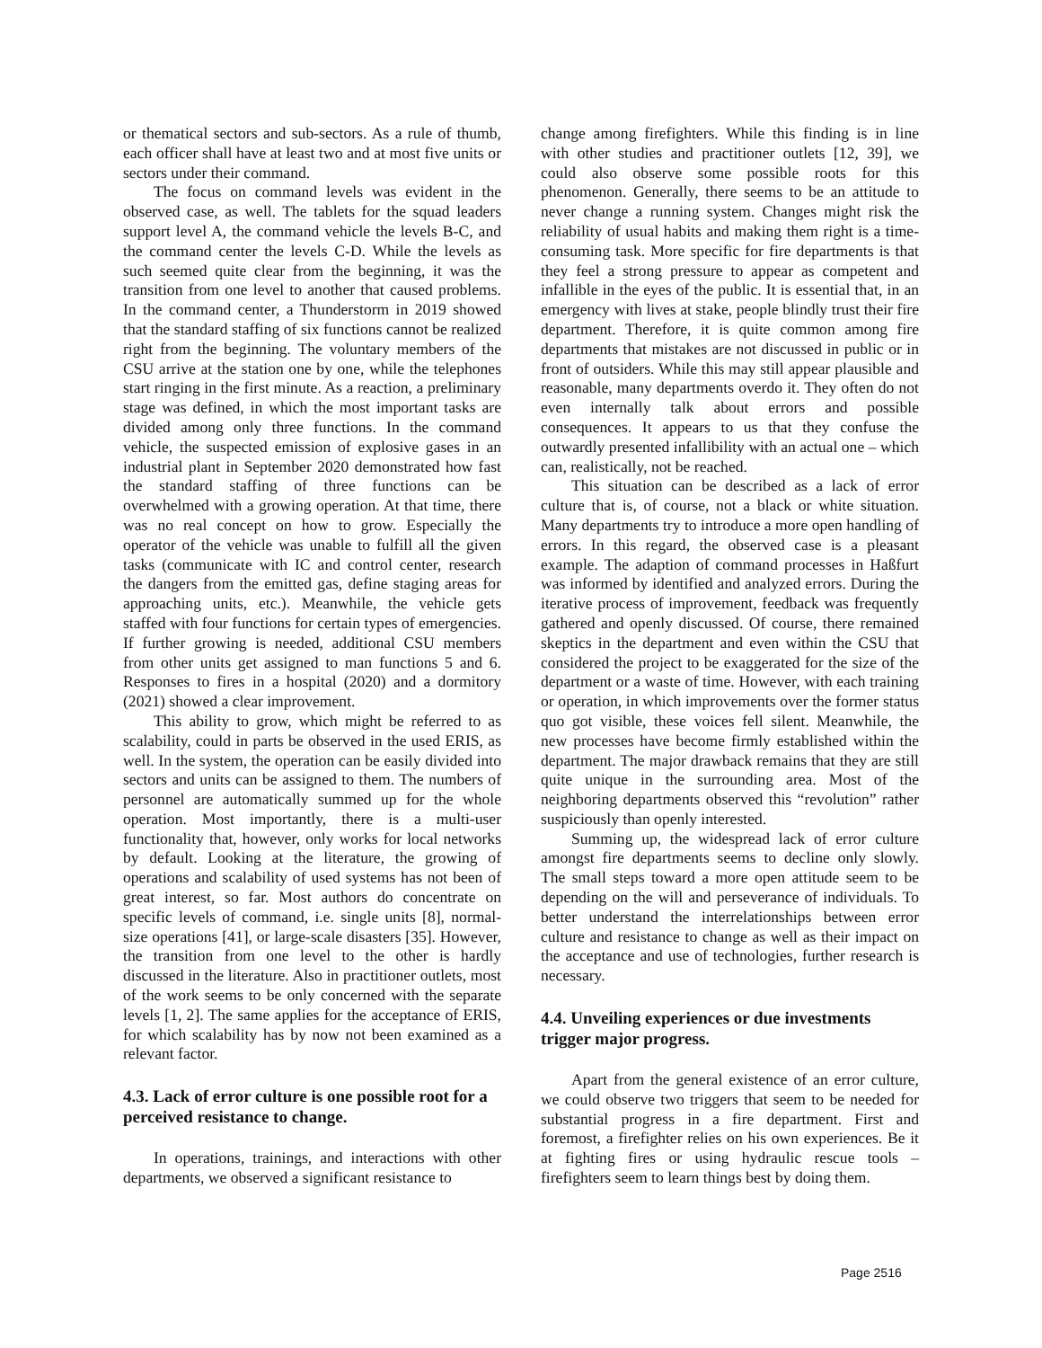or thematical sectors and sub-sectors. As a rule of thumb, each officer shall have at least two and at most five units or sectors under their command.
The focus on command levels was evident in the observed case, as well. The tablets for the squad leaders support level A, the command vehicle the levels B-C, and the command center the levels C-D. While the levels as such seemed quite clear from the beginning, it was the transition from one level to another that caused problems. In the command center, a Thunderstorm in 2019 showed that the standard staffing of six functions cannot be realized right from the beginning. The voluntary members of the CSU arrive at the station one by one, while the telephones start ringing in the first minute. As a reaction, a preliminary stage was defined, in which the most important tasks are divided among only three functions. In the command vehicle, the suspected emission of explosive gases in an industrial plant in September 2020 demonstrated how fast the standard staffing of three functions can be overwhelmed with a growing operation. At that time, there was no real concept on how to grow. Especially the operator of the vehicle was unable to fulfill all the given tasks (communicate with IC and control center, research the dangers from the emitted gas, define staging areas for approaching units, etc.). Meanwhile, the vehicle gets staffed with four functions for certain types of emergencies. If further growing is needed, additional CSU members from other units get assigned to man functions 5 and 6. Responses to fires in a hospital (2020) and a dormitory (2021) showed a clear improvement.
This ability to grow, which might be referred to as scalability, could in parts be observed in the used ERIS, as well. In the system, the operation can be easily divided into sectors and units can be assigned to them. The numbers of personnel are automatically summed up for the whole operation. Most importantly, there is a multi-user functionality that, however, only works for local networks by default. Looking at the literature, the growing of operations and scalability of used systems has not been of great interest, so far. Most authors do concentrate on specific levels of command, i.e. single units [8], normal-size operations [41], or large-scale disasters [35]. However, the transition from one level to the other is hardly discussed in the literature. Also in practitioner outlets, most of the work seems to be only concerned with the separate levels [1, 2]. The same applies for the acceptance of ERIS, for which scalability has by now not been examined as a relevant factor.
4.3. Lack of error culture is one possible root for a perceived resistance to change.
In operations, trainings, and interactions with other departments, we observed a significant resistance to
change among firefighters. While this finding is in line with other studies and practitioner outlets [12, 39], we could also observe some possible roots for this phenomenon. Generally, there seems to be an attitude to never change a running system. Changes might risk the reliability of usual habits and making them right is a time-consuming task. More specific for fire departments is that they feel a strong pressure to appear as competent and infallible in the eyes of the public. It is essential that, in an emergency with lives at stake, people blindly trust their fire department. Therefore, it is quite common among fire departments that mistakes are not discussed in public or in front of outsiders. While this may still appear plausible and reasonable, many departments overdo it. They often do not even internally talk about errors and possible consequences. It appears to us that they confuse the outwardly presented infallibility with an actual one – which can, realistically, not be reached.
This situation can be described as a lack of error culture that is, of course, not a black or white situation. Many departments try to introduce a more open handling of errors. In this regard, the observed case is a pleasant example. The adaption of command processes in Haßfurt was informed by identified and analyzed errors. During the iterative process of improvement, feedback was frequently gathered and openly discussed. Of course, there remained skeptics in the department and even within the CSU that considered the project to be exaggerated for the size of the department or a waste of time. However, with each training or operation, in which improvements over the former status quo got visible, these voices fell silent. Meanwhile, the new processes have become firmly established within the department. The major drawback remains that they are still quite unique in the surrounding area. Most of the neighboring departments observed this “revolution” rather suspiciously than openly interested.
Summing up, the widespread lack of error culture amongst fire departments seems to decline only slowly. The small steps toward a more open attitude seem to be depending on the will and perseverance of individuals. To better understand the interrelationships between error culture and resistance to change as well as their impact on the acceptance and use of technologies, further research is necessary.
4.4. Unveiling experiences or due investments trigger major progress.
Apart from the general existence of an error culture, we could observe two triggers that seem to be needed for substantial progress in a fire department. First and foremost, a firefighter relies on his own experiences. Be it at fighting fires or using hydraulic rescue tools – firefighters seem to learn things best by doing them.
Page 2516